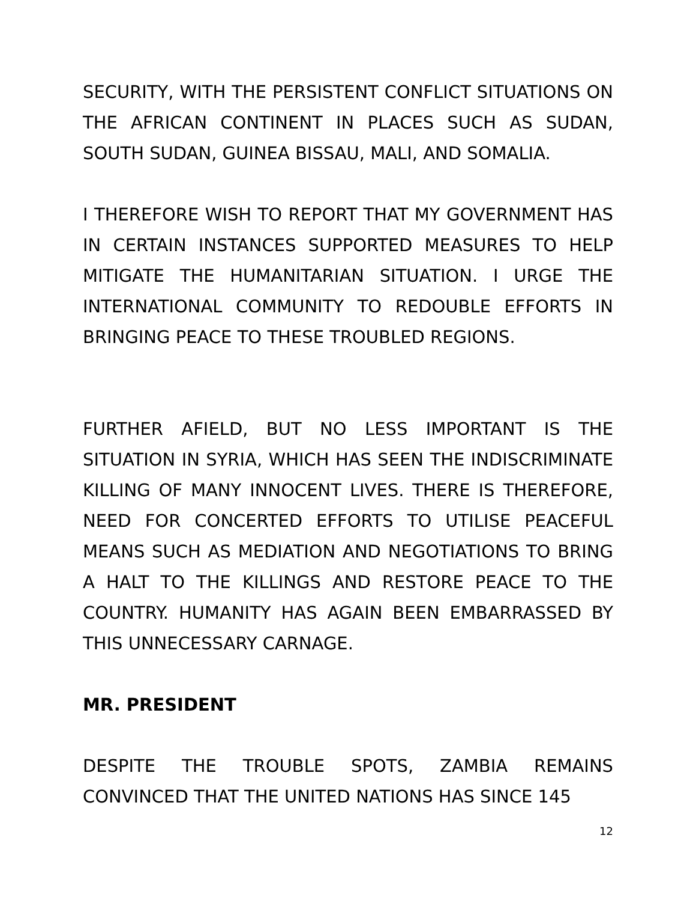SECURITY, WITH THE PERSISTENT CONFLICT SITUATIONS ON THE AFRICAN CONTINENT IN PLACES SUCH AS SUDAN, SOUTH SUDAN, GUINEA BISSAU, MALI, AND SOMALIA.
I THEREFORE WISH TO REPORT THAT MY GOVERNMENT HAS IN CERTAIN INSTANCES SUPPORTED MEASURES TO HELP MITIGATE THE HUMANITARIAN SITUATION. I URGE THE INTERNATIONAL COMMUNITY TO REDOUBLE EFFORTS IN BRINGING PEACE TO THESE TROUBLED REGIONS.
FURTHER AFIELD, BUT NO LESS IMPORTANT IS THE SITUATION IN SYRIA, WHICH HAS SEEN THE INDISCRIMINATE KILLING OF MANY INNOCENT LIVES. THERE IS THEREFORE, NEED FOR CONCERTED EFFORTS TO UTILISE PEACEFUL MEANS SUCH AS MEDIATION AND NEGOTIATIONS TO BRING A HALT TO THE KILLINGS AND RESTORE PEACE TO THE COUNTRY. HUMANITY HAS AGAIN BEEN EMBARRASSED BY THIS UNNECESSARY CARNAGE.
MR. PRESIDENT
DESPITE THE TROUBLE SPOTS, ZAMBIA REMAINS CONVINCED THAT THE UNITED NATIONS HAS SINCE 145
12